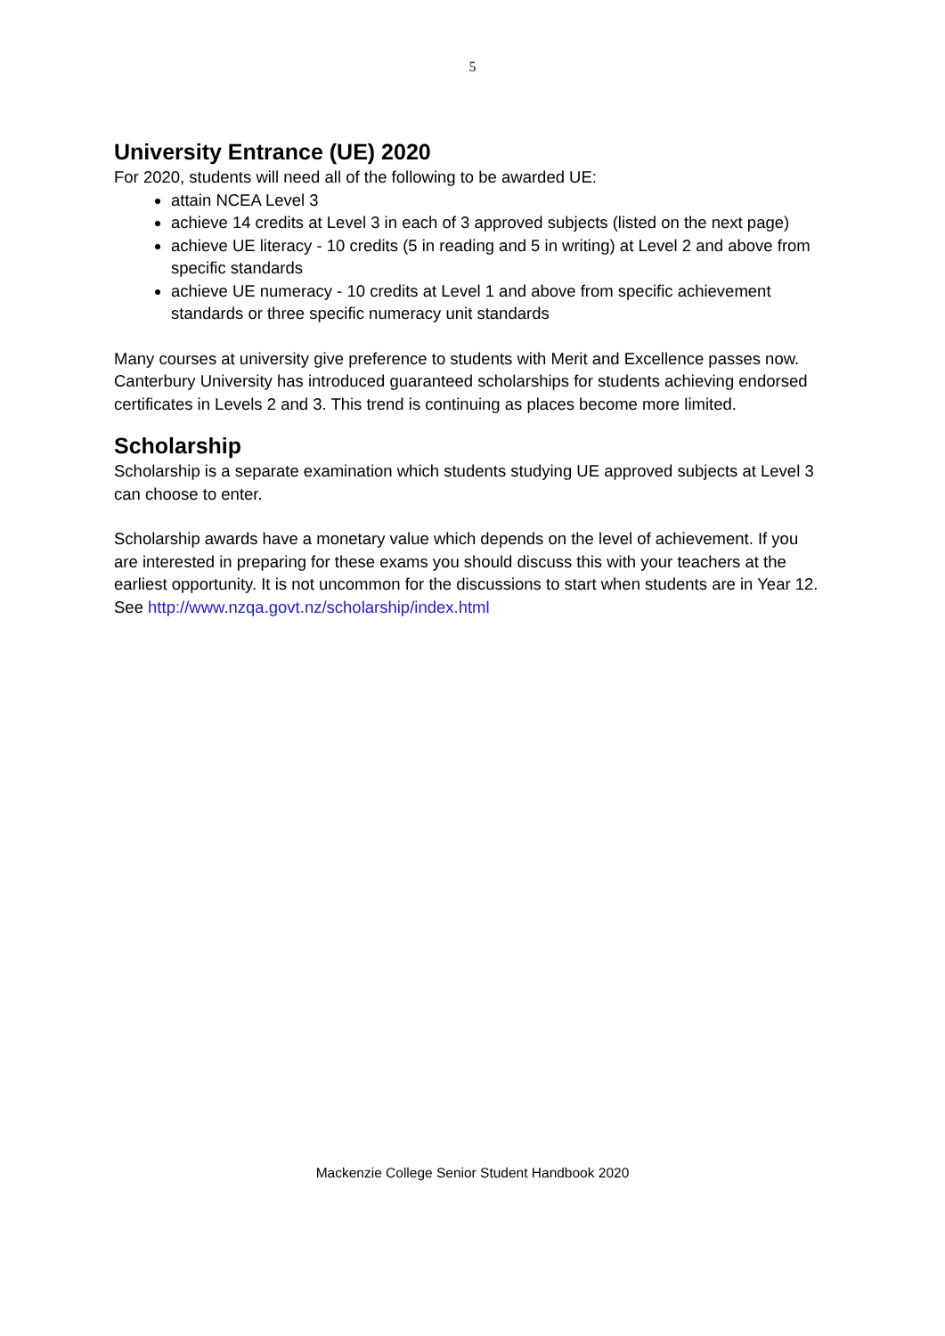5
University Entrance (UE) 2020
For 2020, students will need all of the following to be awarded UE:
attain NCEA Level 3
achieve 14 credits at Level 3 in each of 3 approved subjects (listed on the next page)
achieve UE literacy - 10 credits (5 in reading and 5 in writing) at Level 2 and above from specific standards
achieve UE numeracy - 10 credits at Level 1 and above from specific achievement standards or three specific numeracy unit standards
Many courses at university give preference to students with Merit and Excellence passes now. Canterbury University has introduced guaranteed scholarships for students achieving endorsed certificates in Levels 2 and 3. This trend is continuing as places become more limited.
Scholarship
Scholarship is a separate examination which students studying UE approved subjects at Level 3 can choose to enter.
Scholarship awards have a monetary value which depends on the level of achievement. If you are interested in preparing for these exams you should discuss this with your teachers at the earliest opportunity. It is not uncommon for the discussions to start when students are in Year 12. See http://www.nzqa.govt.nz/scholarship/index.html
Mackenzie College Senior Student Handbook 2020